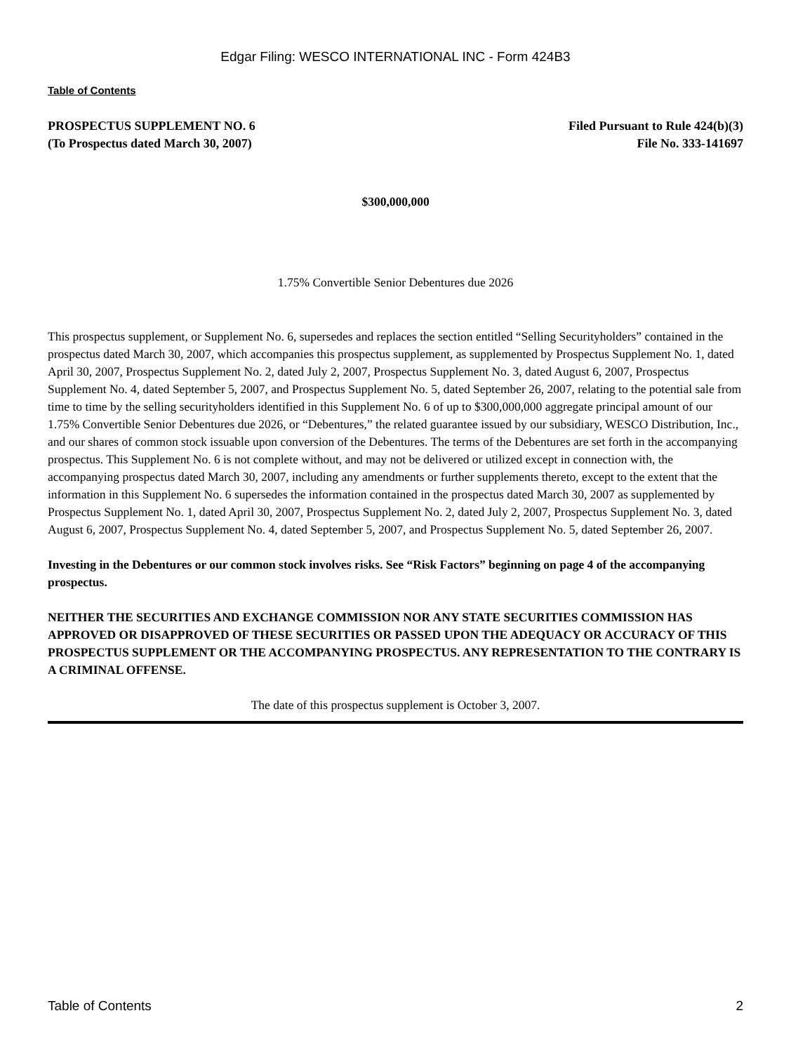Edgar Filing: WESCO INTERNATIONAL INC - Form 424B3
Table of Contents
PROSPECTUS SUPPLEMENT NO. 6 Filed Pursuant to Rule 424(b)(3)
(To Prospectus dated March 30, 2007) File No. 333-141697
$300,000,000
1.75% Convertible Senior Debentures due 2026
This prospectus supplement, or Supplement No. 6, supersedes and replaces the section entitled “Selling Securityholders” contained in the prospectus dated March 30, 2007, which accompanies this prospectus supplement, as supplemented by Prospectus Supplement No. 1, dated April 30, 2007, Prospectus Supplement No. 2, dated July 2, 2007, Prospectus Supplement No. 3, dated August 6, 2007, Prospectus Supplement No. 4, dated September 5, 2007, and Prospectus Supplement No. 5, dated September 26, 2007, relating to the potential sale from time to time by the selling securityholders identified in this Supplement No. 6 of up to $300,000,000 aggregate principal amount of our 1.75% Convertible Senior Debentures due 2026, or “Debentures,” the related guarantee issued by our subsidiary, WESCO Distribution, Inc., and our shares of common stock issuable upon conversion of the Debentures. The terms of the Debentures are set forth in the accompanying prospectus. This Supplement No. 6 is not complete without, and may not be delivered or utilized except in connection with, the accompanying prospectus dated March 30, 2007, including any amendments or further supplements thereto, except to the extent that the information in this Supplement No. 6 supersedes the information contained in the prospectus dated March 30, 2007 as supplemented by Prospectus Supplement No. 1, dated April 30, 2007, Prospectus Supplement No. 2, dated July 2, 2007, Prospectus Supplement No. 3, dated August 6, 2007, Prospectus Supplement No. 4, dated September 5, 2007, and Prospectus Supplement No. 5, dated September 26, 2007.
Investing in the Debentures or our common stock involves risks. See “Risk Factors” beginning on page 4 of the accompanying prospectus.
NEITHER THE SECURITIES AND EXCHANGE COMMISSION NOR ANY STATE SECURITIES COMMISSION HAS APPROVED OR DISAPPROVED OF THESE SECURITIES OR PASSED UPON THE ADEQUACY OR ACCURACY OF THIS PROSPECTUS SUPPLEMENT OR THE ACCOMPANYING PROSPECTUS. ANY REPRESENTATION TO THE CONTRARY IS A CRIMINAL OFFENSE.
The date of this prospectus supplement is October 3, 2007.
Table of Contents 2